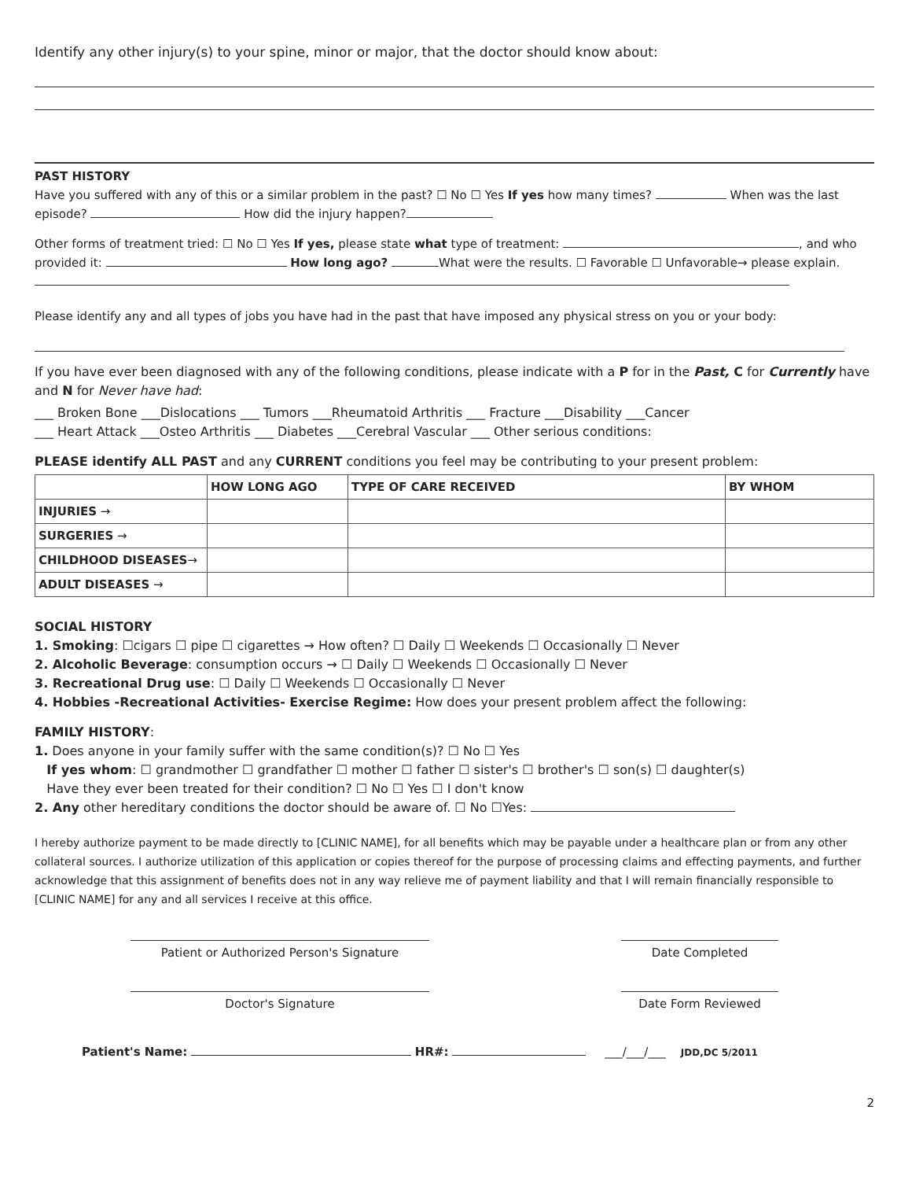Identify any other injury(s) to your spine, minor or major, that the doctor should know about:
PAST HISTORY
Have you suffered with any of this or a similar problem in the past? ☐ No ☐ Yes If yes how many times? When was the last episode? How did the injury happen?
Other forms of treatment tried: ☐ No ☐ Yes If yes, please state what type of treatment: , and who provided it: How long ago? What were the results. ☐ Favorable ☐ Unfavorable→ please explain.
Please identify any and all types of jobs you have had in the past that have imposed any physical stress on you or your body:
If you have ever been diagnosed with any of the following conditions, please indicate with a P for in the Past, C for Currently have and N for Never have had:
___ Broken Bone ___Dislocations ___ Tumors ___Rheumatoid Arthritis ___ Fracture ___Disability ___Cancer
___ Heart Attack ___Osteo Arthritis ___ Diabetes ___Cerebral Vascular ___ Other serious conditions:
PLEASE identify ALL PAST and any CURRENT conditions you feel may be contributing to your present problem:
| | HOW LONG AGO | TYPE OF CARE RECEIVED | BY WHOM |
| --- | --- | --- | --- |
| INJURIES → | | | |
| SURGERIES → | | | |
| CHILDHOOD DISEASES → | | | |
| ADULT DISEASES → | | | |
SOCIAL HISTORY
1. Smoking: ☐cigars ☐ pipe ☐ cigarettes → How often? ☐ Daily ☐ Weekends ☐ Occasionally ☐ Never
2. Alcoholic Beverage: consumption occurs → ☐ Daily ☐ Weekends ☐ Occasionally ☐ Never
3. Recreational Drug use: ☐ Daily ☐ Weekends ☐ Occasionally ☐ Never
4. Hobbies -Recreational Activities- Exercise Regime: How does your present problem affect the following:
FAMILY HISTORY:
1. Does anyone in your family suffer with the same condition(s)? ☐ No ☐ Yes
If yes whom: ☐ grandmother ☐ grandfather ☐ mother ☐ father ☐ sister's ☐ brother's ☐ son(s) ☐ daughter(s)
Have they ever been treated for their condition? ☐ No ☐ Yes ☐ I don't know
2. Any other hereditary conditions the doctor should be aware of. ☐ No ☐Yes:
I hereby authorize payment to be made directly to [CLINIC NAME], for all benefits which may be payable under a healthcare plan or from any other collateral sources. I authorize utilization of this application or copies thereof for the purpose of processing claims and effecting payments, and further acknowledge that this assignment of benefits does not in any way relieve me of payment liability and that I will remain financially responsible to [CLINIC NAME] for any and all services I receive at this office.
Patient or Authorized Person's Signature
Date Completed
Doctor's Signature Date Form Reviewed
Patient's Name: HR#: ___/___/___ JDD,DC 5/2011
2